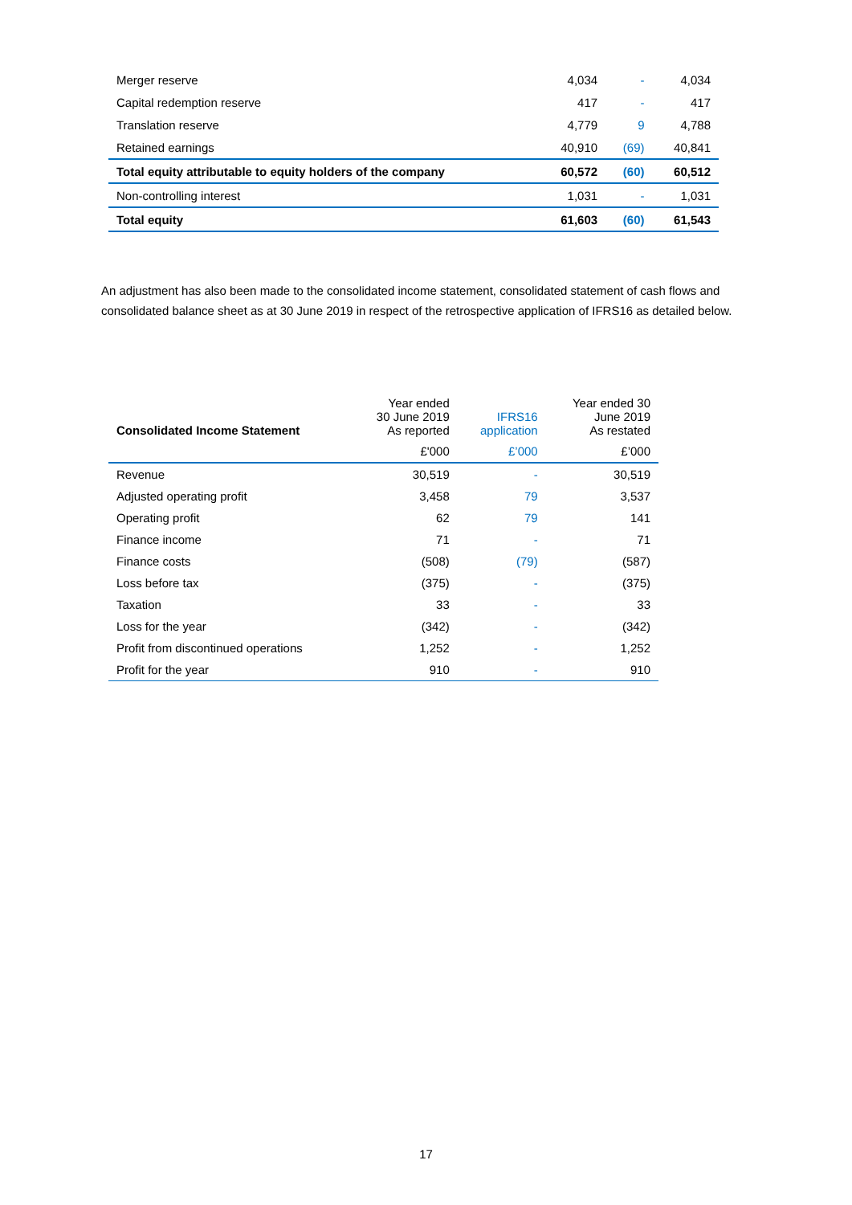| Merger reserve | 4,034 | - | 4,034 |
| Capital redemption reserve | 417 | - | 417 |
| Translation reserve | 4,779 | 9 | 4,788 |
| Retained earnings | 40,910 | (69) | 40,841 |
| Total equity attributable to equity holders of the company | 60,572 | (60) | 60,512 |
| Non-controlling interest | 1,031 | - | 1,031 |
| Total equity | 61,603 | (60) | 61,543 |
An adjustment has also been made to the consolidated income statement, consolidated statement of cash flows and consolidated balance sheet as at 30 June 2019 in respect of the retrospective application of IFRS16 as detailed below.
| Consolidated Income Statement | Year ended 30 June 2019 As reported | IFRS16 application | Year ended 30 June 2019 As restated |
| --- | --- | --- | --- |
| | £'000 | £’000 | £’000 |
| Revenue | 30,519 | - | 30,519 |
| Adjusted operating profit | 3,458 | 79 | 3,537 |
| Operating profit | 62 | 79 | 141 |
| Finance income | 71 | - | 71 |
| Finance costs | (508) | (79) | (587) |
| Loss before tax | (375) | - | (375) |
| Taxation | 33 | - | 33 |
| Loss for the year | (342) | - | (342) |
| Profit from discontinued operations | 1,252 | - | 1,252 |
| Profit for the year | 910 | - | 910 |
17